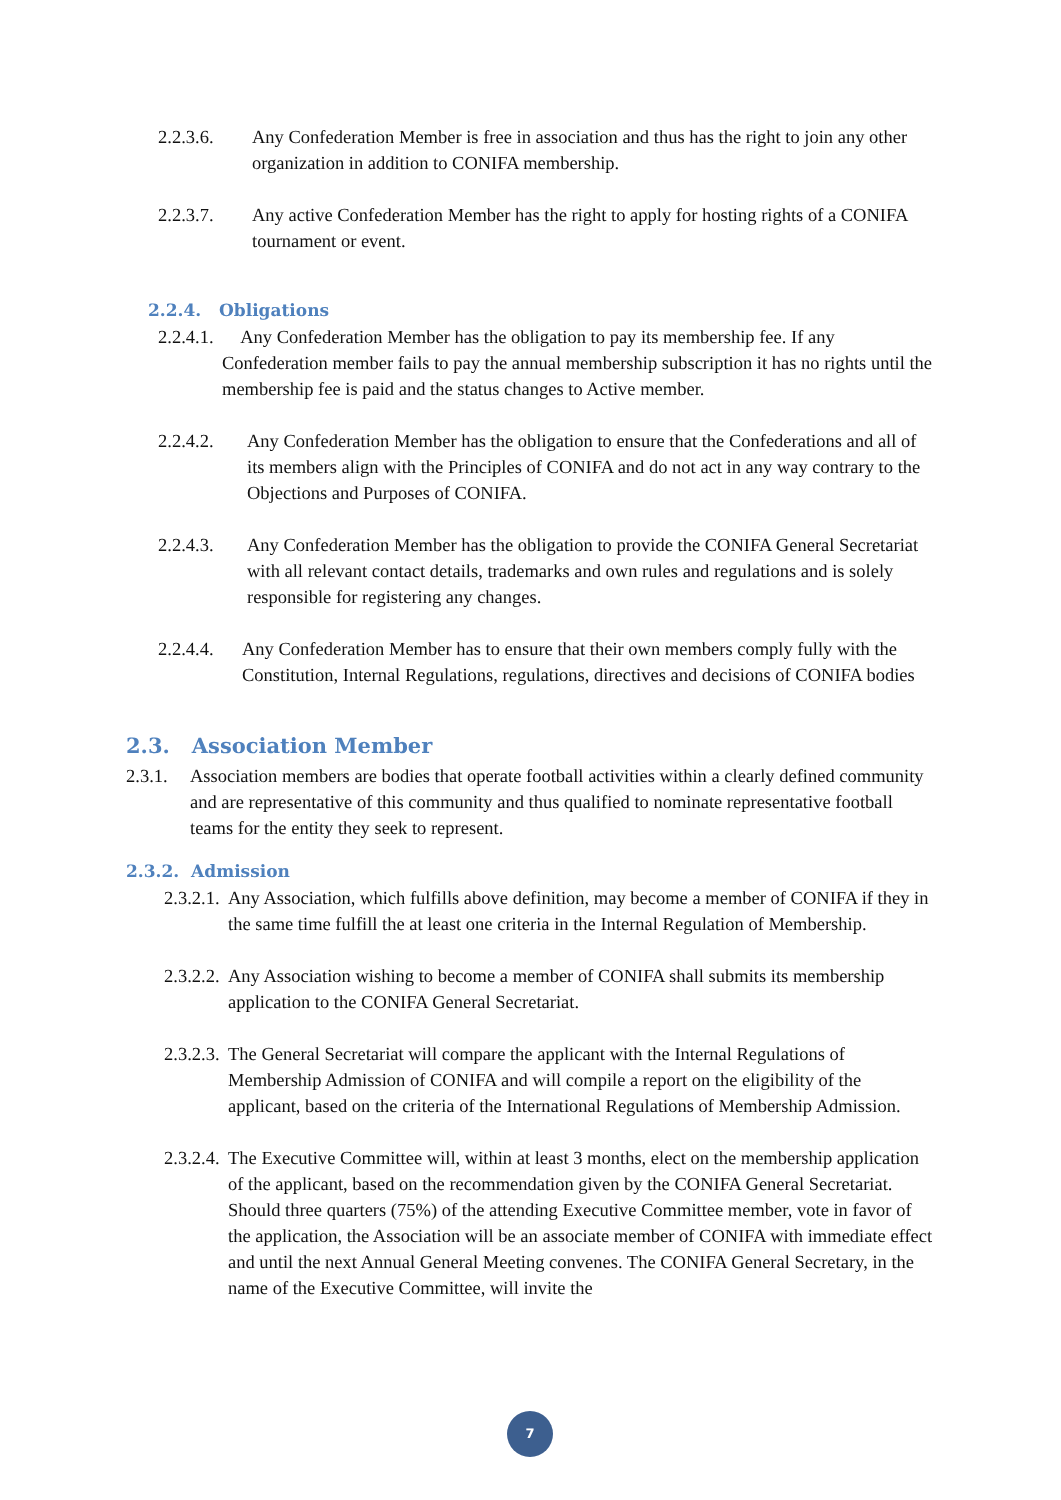2.2.3.6. Any Confederation Member is free in association and thus has the right to join any other organization in addition to CONIFA membership.
2.2.3.7. Any active Confederation Member has the right to apply for hosting rights of a CONIFA tournament or event.
2.2.4. Obligations
2.2.4.1. Any Confederation Member has the obligation to pay its membership fee. If any Confederation member fails to pay the annual membership subscription it has no rights until the membership fee is paid and the status changes to Active member.
2.2.4.2. Any Confederation Member has the obligation to ensure that the Confederations and all of its members align with the Principles of CONIFA and do not act in any way contrary to the Objections and Purposes of CONIFA.
2.2.4.3. Any Confederation Member has the obligation to provide the CONIFA General Secretariat with all relevant contact details, trademarks and own rules and regulations and is solely responsible for registering any changes.
2.2.4.4. Any Confederation Member has to ensure that their own members comply fully with the Constitution, Internal Regulations, regulations, directives and decisions of CONIFA bodies
2.3. Association Member
2.3.1. Association members are bodies that operate football activities within a clearly defined community and are representative of this community and thus qualified to nominate representative football teams for the entity they seek to represent.
2.3.2. Admission
2.3.2.1. Any Association, which fulfills above definition, may become a member of CONIFA if they in the same time fulfill the at least one criteria in the Internal Regulation of Membership.
2.3.2.2. Any Association wishing to become a member of CONIFA shall submits its membership application to the CONIFA General Secretariat.
2.3.2.3. The General Secretariat will compare the applicant with the Internal Regulations of Membership Admission of CONIFA and will compile a report on the eligibility of the applicant, based on the criteria of the International Regulations of Membership Admission.
2.3.2.4. The Executive Committee will, within at least 3 months, elect on the membership application of the applicant, based on the recommendation given by the CONIFA General Secretariat. Should three quarters (75%) of the attending Executive Committee member, vote in favor of the application, the Association will be an associate member of CONIFA with immediate effect and until the next Annual General Meeting convenes. The CONIFA General Secretary, in the name of the Executive Committee, will invite the
7